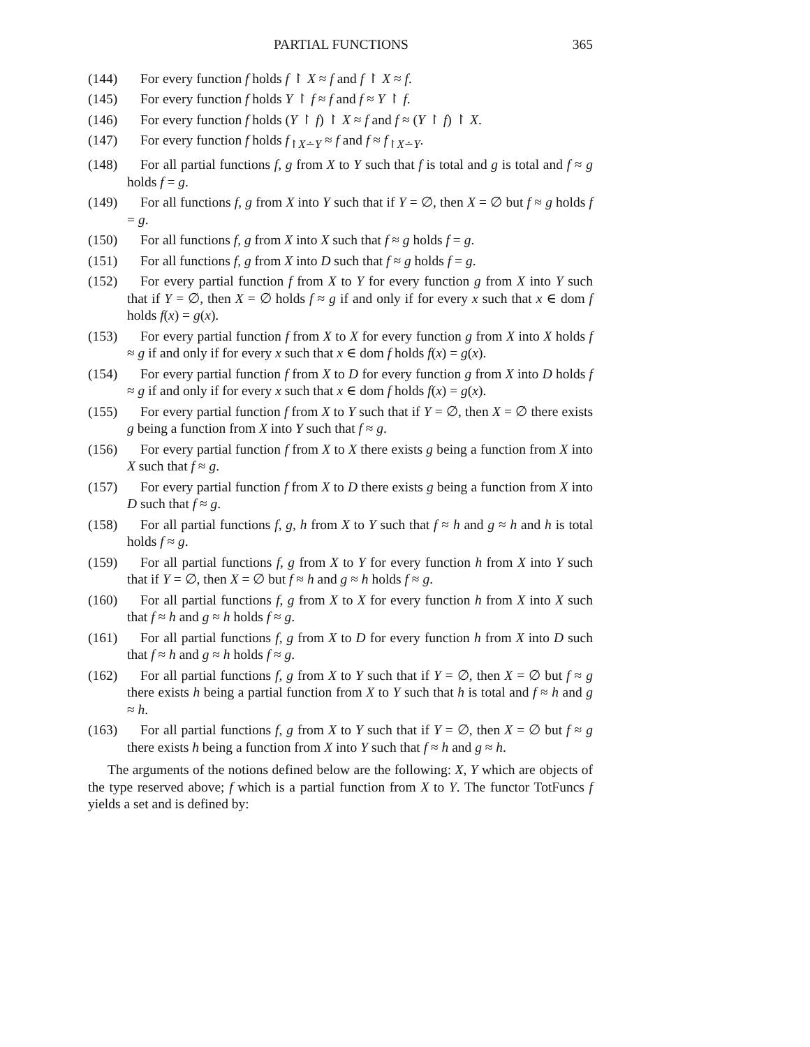PARTIAL FUNCTIONS 365
(144) For every function f holds f ↾ X ≈ f and f ↾ X ≈ f.
(145) For every function f holds Y ↾ f ≈ f and f ≈ Y ↾ f.
(146) For every function f holds (Y ↾ f) ↾ X ≈ f and f ≈ (Y ↾ f) ↾ X.
(147) For every function f holds f<sub>↾X∸Y</sub> ≈ f and f ≈ f<sub>↾X∸Y</sub>.
(148) For all partial functions f, g from X to Y such that f is total and g is total and f ≈ g holds f = g.
(149) For all functions f, g from X into Y such that if Y = ∅, then X = ∅ but f ≈ g holds f = g.
(150) For all functions f, g from X into X such that f ≈ g holds f = g.
(151) For all functions f, g from X into D such that f ≈ g holds f = g.
(152) For every partial function f from X to Y for every function g from X into Y such that if Y = ∅, then X = ∅ holds f ≈ g if and only if for every x such that x ∈ dom f holds f(x) = g(x).
(153) For every partial function f from X to X for every function g from X into X holds f ≈ g if and only if for every x such that x ∈ dom f holds f(x) = g(x).
(154) For every partial function f from X to D for every function g from X into D holds f ≈ g if and only if for every x such that x ∈ dom f holds f(x) = g(x).
(155) For every partial function f from X to Y such that if Y = ∅, then X = ∅ there exists g being a function from X into Y such that f ≈ g.
(156) For every partial function f from X to X there exists g being a function from X into X such that f ≈ g.
(157) For every partial function f from X to D there exists g being a function from X into D such that f ≈ g.
(158) For all partial functions f, g, h from X to Y such that f ≈ h and g ≈ h and h is total holds f ≈ g.
(159) For all partial functions f, g from X to Y for every function h from X into Y such that if Y = ∅, then X = ∅ but f ≈ h and g ≈ h holds f ≈ g.
(160) For all partial functions f, g from X to X for every function h from X into X such that f ≈ h and g ≈ h holds f ≈ g.
(161) For all partial functions f, g from X to D for every function h from X into D such that f ≈ h and g ≈ h holds f ≈ g.
(162) For all partial functions f, g from X to Y such that if Y = ∅, then X = ∅ but f ≈ g there exists h being a partial function from X to Y such that h is total and f ≈ h and g ≈ h.
(163) For all partial functions f, g from X to Y such that if Y = ∅, then X = ∅ but f ≈ g there exists h being a function from X into Y such that f ≈ h and g ≈ h.
The arguments of the notions defined below are the following: X, Y which are objects of the type reserved above; f which is a partial function from X to Y. The functor TotFuncs f yields a set and is defined by: